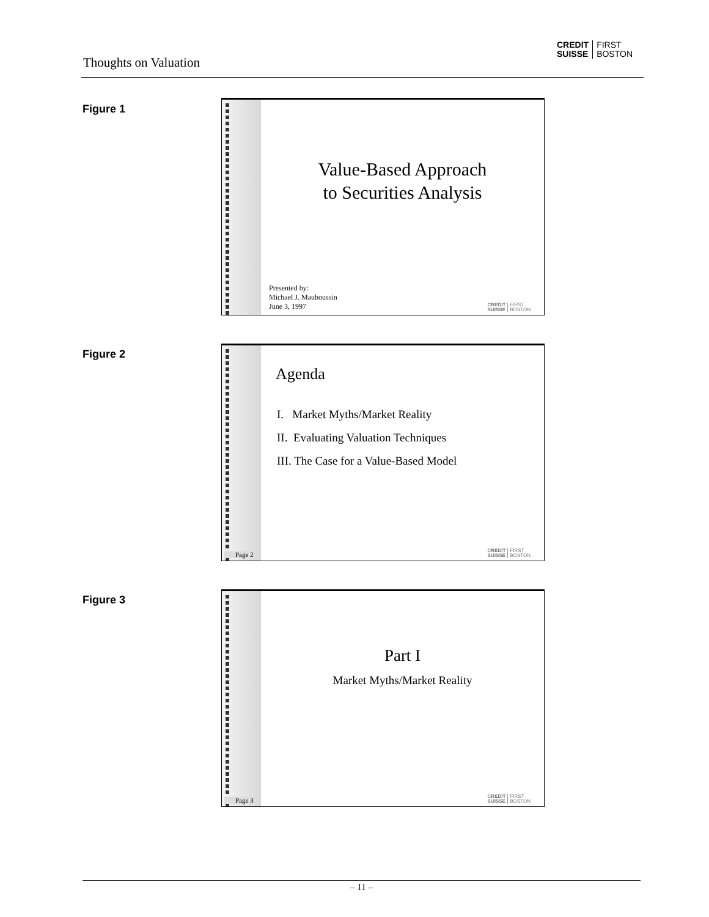Thoughts on Valuation
CREDIT
SUISSE
FIRST
BOSTON
Figure 1
Value-Based Approach
to Securities Analysis
Presented by:
Michael J. Mauboussin
June 3, 1997
CREDIT
SUISSE
FIRST
BOSTON
Figure 2
Page 2
Agenda
I. Market Myths/Market Reality
II. Evaluating Valuation Techniques
III. The Case for a Value-Based Model
CREDIT
SUISSE
FIRST
BOSTON
Figure 3
Page 3
Part I
Market Myths/Market Reality
CREDIT
SUISSE
FIRST
BOSTON
– 11 –